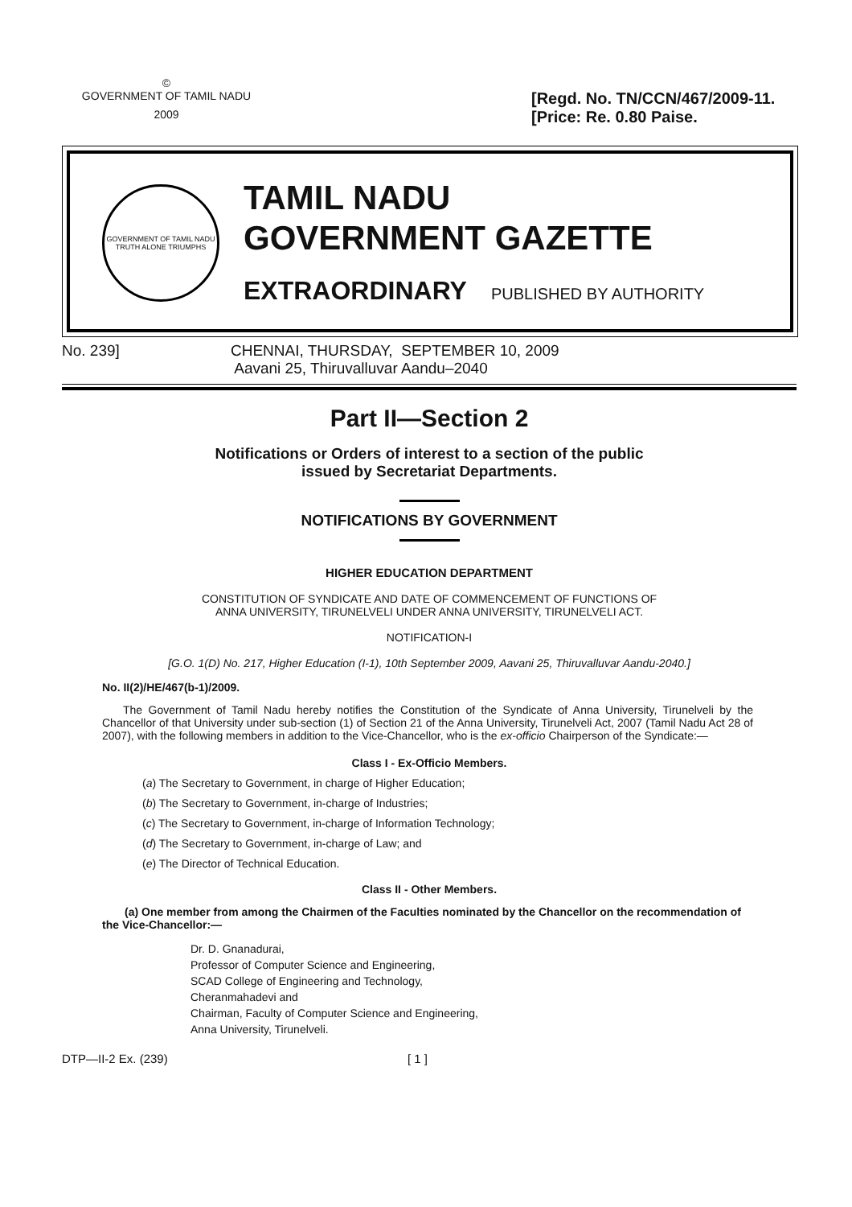©
GOVERNMENT OF TAMIL NADU
[Regd. No. TN/CCN/467/2009-11.
2009
[Price: Re. 0.80 Paise.
GOVERNMENT OF TAMIL NADU
TRUTH ALONE TRIUMPHS
TAMIL NADU
GOVERNMENT GAZETTE
EXTRAORDINARY PUBLISHED BY AUTHORITY
No. 239] CHENNAI, THURSDAY, SEPTEMBER 10, 2009
Aavani 25, Thiruvalluvar Aandu–2040
Part II—Section 2
Notifications or Orders of interest to a section of the public
issued by Secretariat Departments.
NOTIFICATIONS BY GOVERNMENT
HIGHER EDUCATION DEPARTMENT
CONSTITUTION OF SYNDICATE AND DATE OF COMMENCEMENT OF FUNCTIONS OF
ANNA UNIVERSITY, TIRUNELVELI UNDER ANNA UNIVERSITY, TIRUNELVELI ACT.
NOTIFICATION-I
[G.O. 1(D) No. 217, Higher Education (I-1), 10th September 2009, Aavani 25, Thiruvalluvar Aandu-2040.]
No. II(2)/HE/467(b-1)/2009.
The Government of Tamil Nadu hereby notifies the Constitution of the Syndicate of Anna University, Tirunelveli by the Chancellor of that University under sub-section (1) of Section 21 of the Anna University, Tirunelveli Act, 2007 (Tamil Nadu Act 28 of 2007), with the following members in addition to the Vice-Chancellor, who is the ex-officio Chairperson of the Syndicate:—
Class I - Ex-Officio Members.
(a) The Secretary to Government, in charge of Higher Education;
(b) The Secretary to Government, in-charge of Industries;
(c) The Secretary to Government, in-charge of Information Technology;
(d) The Secretary to Government, in-charge of Law; and
(e) The Director of Technical Education.
Class II - Other Members.
(a) One member from among the Chairmen of the Faculties nominated by the Chancellor on the recommendation of the Vice-Chancellor:—
Dr. D. Gnanadurai,
Professor of Computer Science and Engineering,
SCAD College of Engineering and Technology,
Cheranmahadevi and
Chairman, Faculty of Computer Science and Engineering,
Anna University, Tirunelveli.
DTP—II-2 Ex. (239) [ 1 ]